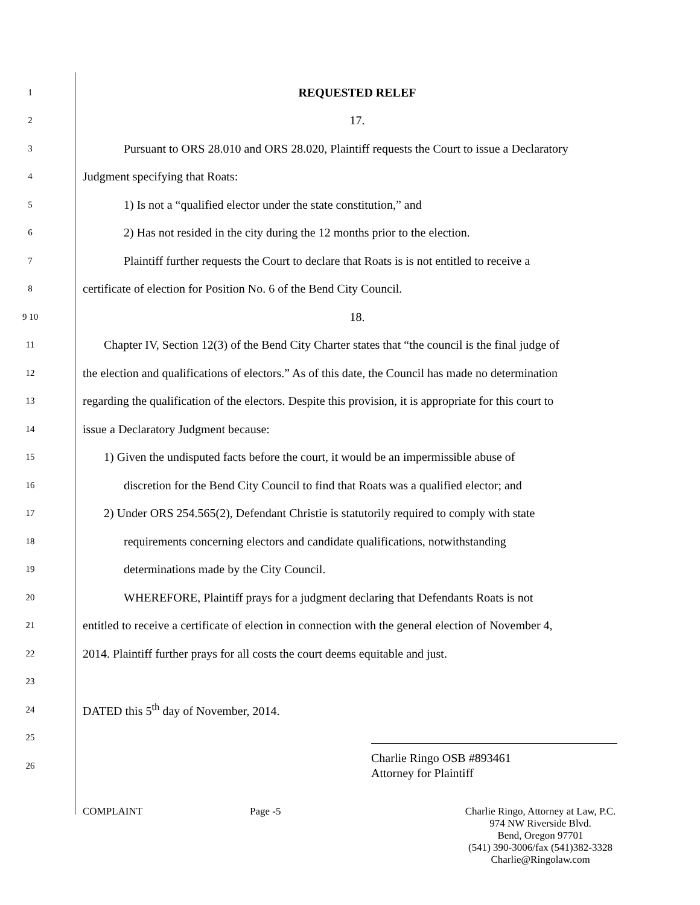1
REQUESTED RELEF
2
17.
3
Pursuant to ORS 28.010 and ORS 28.020, Plaintiff requests the Court to issue a Declaratory
4
Judgment specifying that Roats:
5
1) Is not a “qualified elector under the state constitution,” and
6
2) Has not resided in the city during the 12 months prior to the election.
7
Plaintiff further requests the Court to declare that Roats is is not entitled to receive a
8
certificate of election for Position No. 6 of the Bend City Council.
9 10
18.
11
Chapter IV, Section 12(3) of the Bend City Charter states that “the council is the final judge of
12
the election and qualifications of electors.” As of this date, the Council has made no determination
13
regarding the qualification of the electors. Despite this provision, it is appropriate for this court to
14
issue a Declaratory Judgment because:
15
1) Given the undisputed facts before the court, it would be an impermissible abuse of
16
discretion for the Bend City Council to find that Roats was a qualified elector; and
17
2) Under ORS 254.565(2), Defendant Christie is statutorily required to comply with state
18
requirements concerning electors and candidate qualifications, notwithstanding
19
determinations made by the City Council.
20
WHEREFORE, Plaintiff prays for a judgment declaring that Defendants Roats is not
21
entitled to receive a certificate of election in connection with the general election of November 4,
22
2014. Plaintiff further prays for all costs the court deems equitable and just.
23
24
DATED this 5<sup>th</sup> day of November, 2014.
25
26
Charlie Ringo OSB #893461
Attorney for Plaintiff
COMPLAINT Page -5 Charlie Ringo, Attorney at Law, P.C.
974 NW Riverside Blvd.
Bend, Oregon 97701
(541) 390-3006/fax (541)382-3328
Charlie@Ringolaw.com